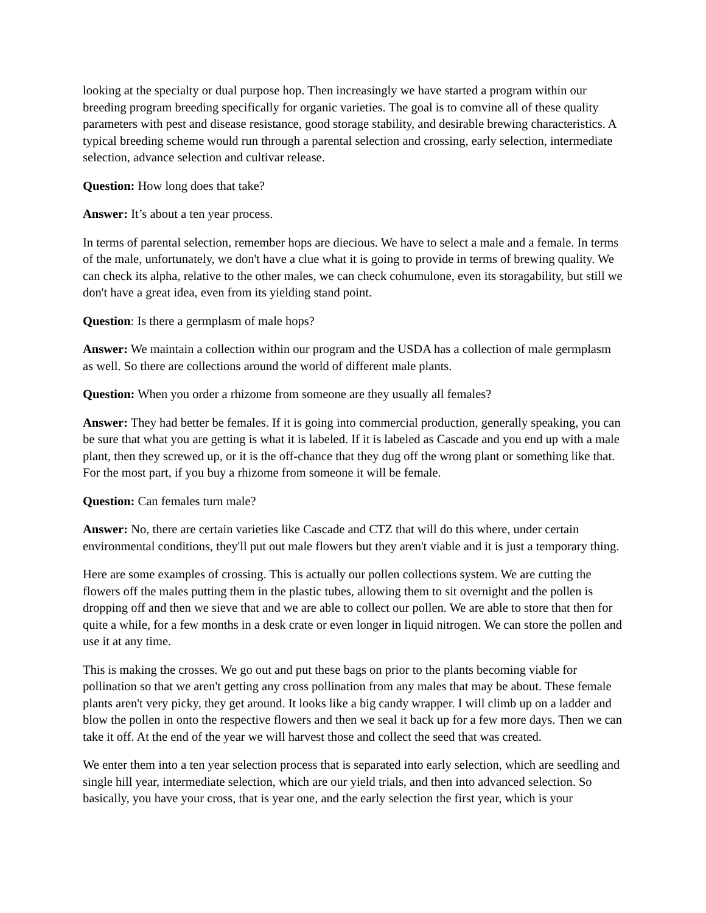looking at the specialty or dual purpose hop. Then increasingly we have started a program within our breeding program breeding specifically for organic varieties. The goal is to comvine all of these quality parameters with pest and disease resistance, good storage stability, and desirable brewing characteristics. A typical breeding scheme would run through a parental selection and crossing, early selection, intermediate selection, advance selection and cultivar release.
Question: How long does that take?
Answer: It’s about a ten year process.
In terms of parental selection, remember hops are diecious. We have to select a male and a female. In terms of the male, unfortunately, we don't have a clue what it is going to provide in terms of brewing quality. We can check its alpha, relative to the other males, we can check cohumulone, even its storagability, but still we don't have a great idea, even from its yielding stand point.
Question: Is there a germplasm of male hops?
Answer: We maintain a collection within our program and the USDA has a collection of male germplasm as well. So there are collections around the world of different male plants.
Question: When you order a rhizome from someone are they usually all females?
Answer: They had better be females. If it is going into commercial production, generally speaking, you can be sure that what you are getting is what it is labeled. If it is labeled as Cascade and you end up with a male plant, then they screwed up, or it is the off-chance that they dug off the wrong plant or something like that. For the most part, if you buy a rhizome from someone it will be female.
Question: Can females turn male?
Answer: No, there are certain varieties like Cascade and CTZ that will do this where, under certain environmental conditions, they'll put out male flowers but they aren't viable and it is just a temporary thing.
Here are some examples of crossing. This is actually our pollen collections system. We are cutting the flowers off the males putting them in the plastic tubes, allowing them to sit overnight and the pollen is dropping off and then we sieve that and we are able to collect our pollen. We are able to store that then for quite a while, for a few months in a desk crate or even longer in liquid nitrogen. We can store the pollen and use it at any time.
This is making the crosses. We go out and put these bags on prior to the plants becoming viable for pollination so that we aren't getting any cross pollination from any males that may be about. These female plants aren't very picky, they get around. It looks like a big candy wrapper. I will climb up on a ladder and blow the pollen in onto the respective flowers and then we seal it back up for a few more days. Then we can take it off. At the end of the year we will harvest those and collect the seed that was created.
We enter them into a ten year selection process that is separated into early selection, which are seedling and single hill year, intermediate selection, which are our yield trials, and then into advanced selection. So basically, you have your cross, that is year one, and the early selection the first year, which is your